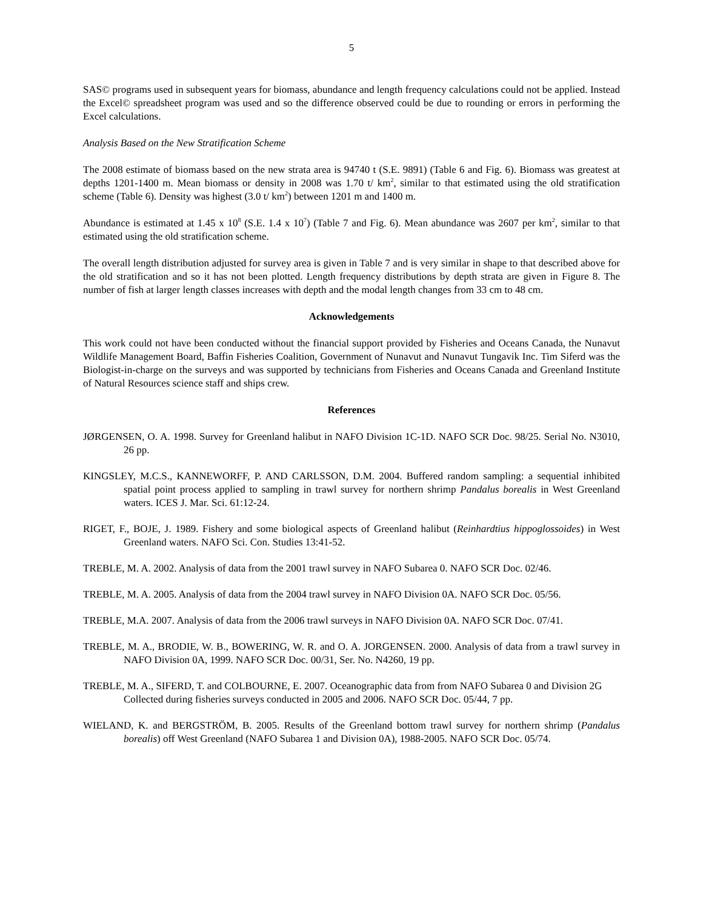5
SAS© programs used in subsequent years for biomass, abundance and length frequency calculations could not be applied. Instead the Excel© spreadsheet program was used and so the difference observed could be due to rounding or errors in performing the Excel calculations.
Analysis Based on the New Stratification Scheme
The 2008 estimate of biomass based on the new strata area is 94740 t (S.E. 9891) (Table 6 and Fig. 6). Biomass was greatest at depths 1201-1400 m. Mean biomass or density in 2008 was 1.70 t/ km<sup>2</sup>, similar to that estimated using the old stratification scheme (Table 6). Density was highest (3.0 t/ km<sup>2</sup>) between 1201 m and 1400 m.
Abundance is estimated at 1.45 x 10<sup>8</sup> (S.E. 1.4 x 10<sup>7</sup>) (Table 7 and Fig. 6). Mean abundance was 2607 per km<sup>2</sup>, similar to that estimated using the old stratification scheme.
The overall length distribution adjusted for survey area is given in Table 7 and is very similar in shape to that described above for the old stratification and so it has not been plotted. Length frequency distributions by depth strata are given in Figure 8. The number of fish at larger length classes increases with depth and the modal length changes from 33 cm to 48 cm.
Acknowledgements
This work could not have been conducted without the financial support provided by Fisheries and Oceans Canada, the Nunavut Wildlife Management Board, Baffin Fisheries Coalition, Government of Nunavut and Nunavut Tungavik Inc. Tim Siferd was the Biologist-in-charge on the surveys and was supported by technicians from Fisheries and Oceans Canada and Greenland Institute of Natural Resources science staff and ships crew.
References
JØRGENSEN, O. A. 1998. Survey for Greenland halibut in NAFO Division 1C-1D. NAFO SCR Doc. 98/25. Serial No. N3010, 26 pp.
KINGSLEY, M.C.S., KANNEWORFF, P. AND CARLSSON, D.M. 2004. Buffered random sampling: a sequential inhibited spatial point process applied to sampling in trawl survey for northern shrimp Pandalus borealis in West Greenland waters. ICES J. Mar. Sci. 61:12-24.
RIGET, F., BOJE, J. 1989. Fishery and some biological aspects of Greenland halibut (Reinhardtius hippoglossoides) in West Greenland waters. NAFO Sci. Con. Studies 13:41-52.
TREBLE, M. A. 2002. Analysis of data from the 2001 trawl survey in NAFO Subarea 0. NAFO SCR Doc. 02/46.
TREBLE, M. A. 2005. Analysis of data from the 2004 trawl survey in NAFO Division 0A. NAFO SCR Doc. 05/56.
TREBLE, M.A. 2007. Analysis of data from the 2006 trawl surveys in NAFO Division 0A. NAFO SCR Doc. 07/41.
TREBLE, M. A., BRODIE, W. B., BOWERING, W. R. and O. A. JORGENSEN. 2000. Analysis of data from a trawl survey in NAFO Division 0A, 1999. NAFO SCR Doc. 00/31, Ser. No. N4260, 19 pp.
TREBLE, M. A., SIFERD, T. and COLBOURNE, E. 2007. Oceanographic data from from NAFO Subarea 0 and Division 2G Collected during fisheries surveys conducted in 2005 and 2006. NAFO SCR Doc. 05/44, 7 pp.
WIELAND, K. and BERGSTRÖM, B. 2005. Results of the Greenland bottom trawl survey for northern shrimp (Pandalus borealis) off West Greenland (NAFO Subarea 1 and Division 0A), 1988-2005. NAFO SCR Doc. 05/74.